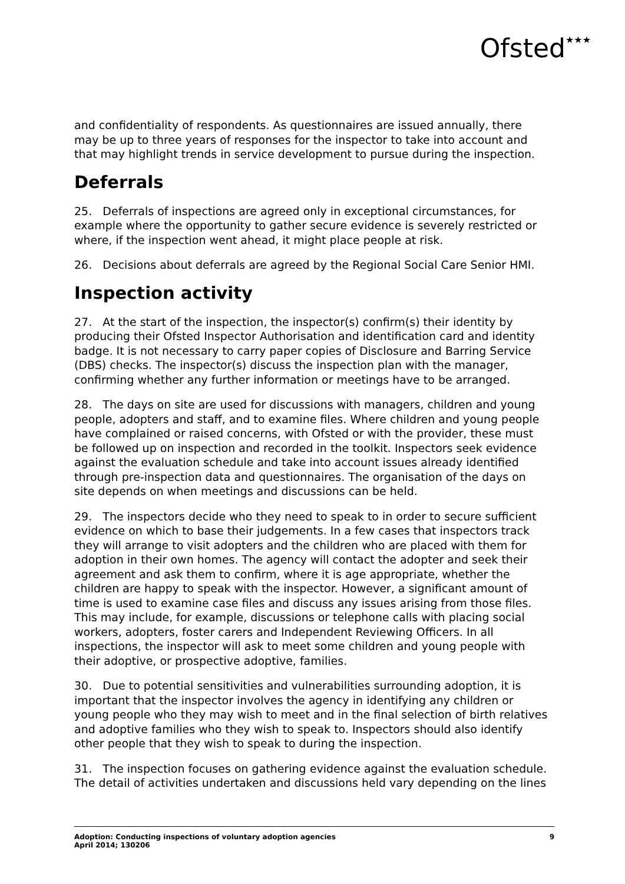Ofsted★★★
and confidentiality of respondents. As questionnaires are issued annually, there may be up to three years of responses for the inspector to take into account and that may highlight trends in service development to pursue during the inspection.
Deferrals
25. Deferrals of inspections are agreed only in exceptional circumstances, for example where the opportunity to gather secure evidence is severely restricted or where, if the inspection went ahead, it might place people at risk.
26. Decisions about deferrals are agreed by the Regional Social Care Senior HMI.
Inspection activity
27. At the start of the inspection, the inspector(s) confirm(s) their identity by producing their Ofsted Inspector Authorisation and identification card and identity badge. It is not necessary to carry paper copies of Disclosure and Barring Service (DBS) checks. The inspector(s) discuss the inspection plan with the manager, confirming whether any further information or meetings have to be arranged.
28. The days on site are used for discussions with managers, children and young people, adopters and staff, and to examine files. Where children and young people have complained or raised concerns, with Ofsted or with the provider, these must be followed up on inspection and recorded in the toolkit. Inspectors seek evidence against the evaluation schedule and take into account issues already identified through pre-inspection data and questionnaires. The organisation of the days on site depends on when meetings and discussions can be held.
29. The inspectors decide who they need to speak to in order to secure sufficient evidence on which to base their judgements. In a few cases that inspectors track they will arrange to visit adopters and the children who are placed with them for adoption in their own homes. The agency will contact the adopter and seek their agreement and ask them to confirm, where it is age appropriate, whether the children are happy to speak with the inspector. However, a significant amount of time is used to examine case files and discuss any issues arising from those files. This may include, for example, discussions or telephone calls with placing social workers, adopters, foster carers and Independent Reviewing Officers. In all inspections, the inspector will ask to meet some children and young people with their adoptive, or prospective adoptive, families.
30. Due to potential sensitivities and vulnerabilities surrounding adoption, it is important that the inspector involves the agency in identifying any children or young people who they may wish to meet and in the final selection of birth relatives and adoptive families who they wish to speak to. Inspectors should also identify other people that they wish to speak to during the inspection.
31. The inspection focuses on gathering evidence against the evaluation schedule. The detail of activities undertaken and discussions held vary depending on the lines
Adoption: Conducting inspections of voluntary adoption agencies
April 2014; 130206
9